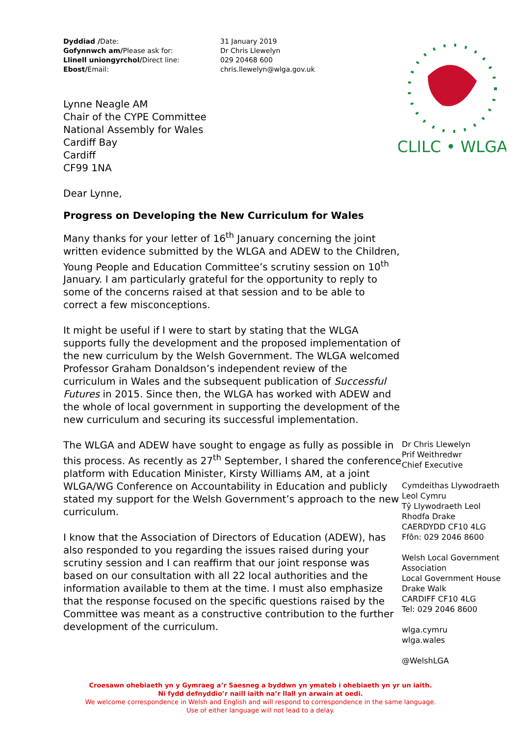Dyddiad /Date:
Gofynnwch am/Please ask for:
Llinell uniongyrchol/Direct line:
Ebost/Email:
31 January 2019
Dr Chris Llewelyn
029 20468 600
chris.llewelyn@wlga.gov.uk
Lynne Neagle AM
Chair of the CYPE Committee
National Assembly for Wales
Cardiff Bay
Cardiff
CF99 1NA
Dear Lynne,
Progress on Developing the New Curriculum for Wales
Many thanks for your letter of 16<sup>th</sup> January concerning the joint written evidence submitted by the WLGA and ADEW to the Children, Young People and Education Committee’s scrutiny session on 10<sup>th</sup> January. I am particularly grateful for the opportunity to reply to some of the concerns raised at that session and to be able to correct a few misconceptions.
It might be useful if I were to start by stating that the WLGA supports fully the development and the proposed implementation of the new curriculum by the Welsh Government. The WLGA welcomed Professor Graham Donaldson’s independent review of the curriculum in Wales and the subsequent publication of Successful Futures in 2015. Since then, the WLGA has worked with ADEW and the whole of local government in supporting the development of the new curriculum and securing its successful implementation.
The WLGA and ADEW have sought to engage as fully as possible in this process. As recently as 27<sup>th</sup> September, I shared the conference platform with Education Minister, Kirsty Williams AM, at a joint WLGA/WG Conference on Accountability in Education and publicly stated my support for the Welsh Government’s approach to the new curriculum.
I know that the Association of Directors of Education (ADEW), has also responded to you regarding the issues raised during your scrutiny session and I can reaffirm that our joint response was based on our consultation with all 22 local authorities and the information available to them at the time. I must also emphasize that the response focused on the specific questions raised by the Committee was meant as a constructive contribution to the further development of the curriculum.
CLILC • WLGA
Dr Chris Llewelyn
Prif Weithredwr
Chief Executive
Cymdeithas Llywodraeth Leol Cymru
Tŷ Llywodraeth Leol
Rhodfa Drake
CAERDYDD CF10 4LG
Ffôn: 029 2046 8600
Welsh Local Government Association
Local Government House
Drake Walk
CARDIFF CF10 4LG
Tel: 029 2046 8600
wlga.cymru
wlga.wales
@WelshLGA
Croesawn ohebiaeth yn y Gymraeg a’r Saesneg a byddwn yn ymateb i ohebiaeth yn yr un iaith.
Ni fydd defnyddio’r naill iaith na’r llall yn arwain at oedi.
We welcome correspondence in Welsh and English and will respond to correspondence in the same language.
Use of either language will not lead to a delay.